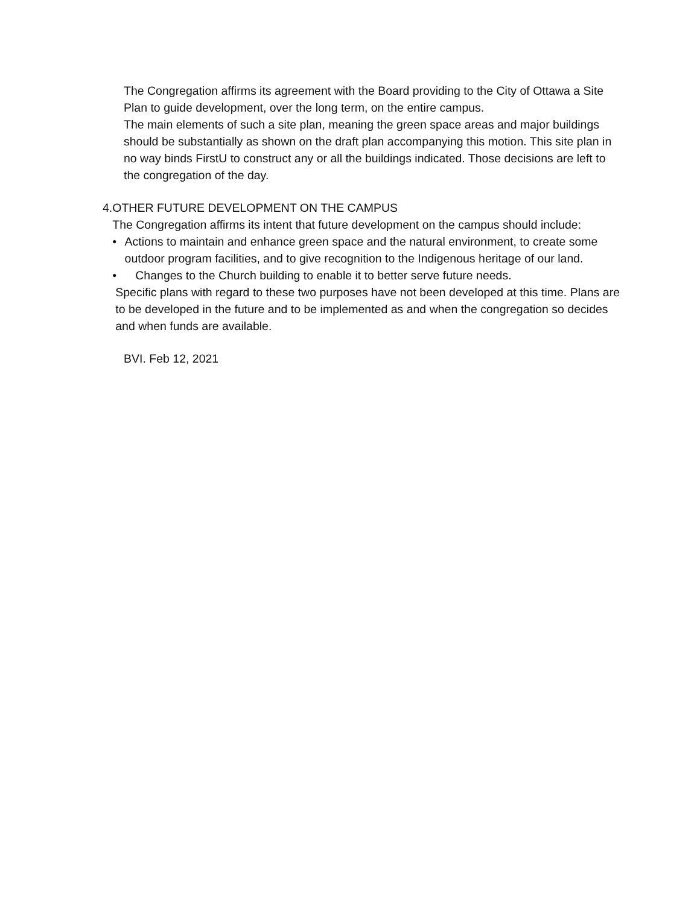The Congregation affirms its agreement with the Board providing to the City of Ottawa a Site Plan to guide development, over the long term, on the entire campus.
The main elements of such a site plan, meaning the green space areas and major buildings should be substantially as shown on the draft plan accompanying this motion. This site plan in no way binds FirstU to construct any or all the buildings indicated. Those decisions are left to the congregation of the day.
4. OTHER FUTURE DEVELOPMENT ON THE CAMPUS
The Congregation affirms its intent that future development on the campus should include:
• Actions to maintain and enhance green space and the natural environment, to create some outdoor program facilities, and to give recognition to the Indigenous heritage of our land.
• Changes to the Church building to enable it to better serve future needs.
Specific plans with regard to these two purposes have not been developed at this time. Plans are to be developed in the future and to be implemented as and when the congregation so decides and when funds are available.
BVI. Feb 12, 2021